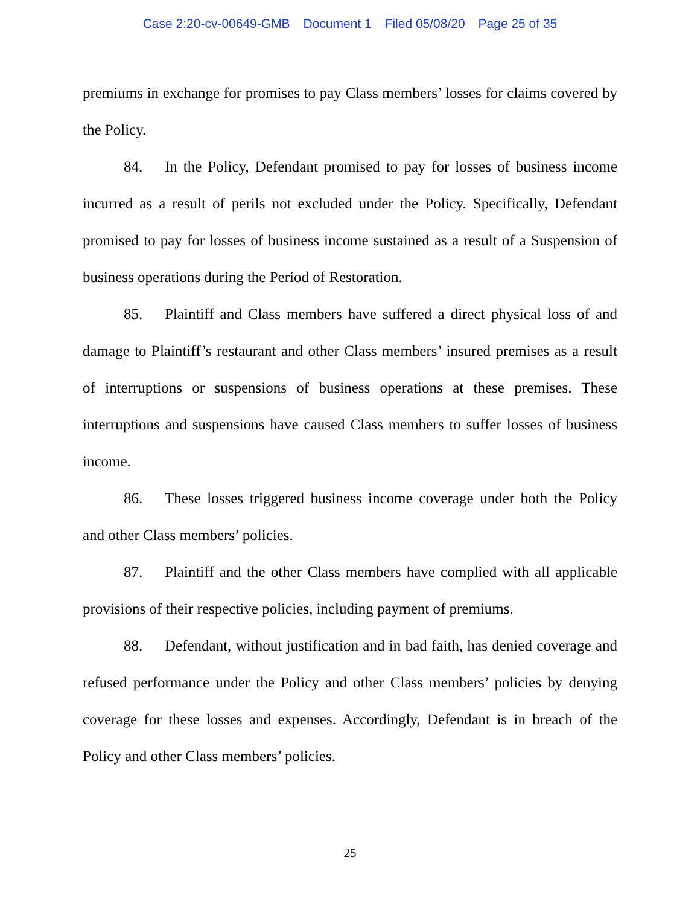Case 2:20-cv-00649-GMB Document 1 Filed 05/08/20 Page 25 of 35
premiums in exchange for promises to pay Class members’ losses for claims covered by the Policy.
84. In the Policy, Defendant promised to pay for losses of business income incurred as a result of perils not excluded under the Policy. Specifically, Defendant promised to pay for losses of business income sustained as a result of a Suspension of business operations during the Period of Restoration.
85. Plaintiff and Class members have suffered a direct physical loss of and damage to Plaintiff’s restaurant and other Class members’ insured premises as a result of interruptions or suspensions of business operations at these premises. These interruptions and suspensions have caused Class members to suffer losses of business income.
86. These losses triggered business income coverage under both the Policy and other Class members’ policies.
87. Plaintiff and the other Class members have complied with all applicable provisions of their respective policies, including payment of premiums.
88. Defendant, without justification and in bad faith, has denied coverage and refused performance under the Policy and other Class members’ policies by denying coverage for these losses and expenses. Accordingly, Defendant is in breach of the Policy and other Class members’ policies.
25